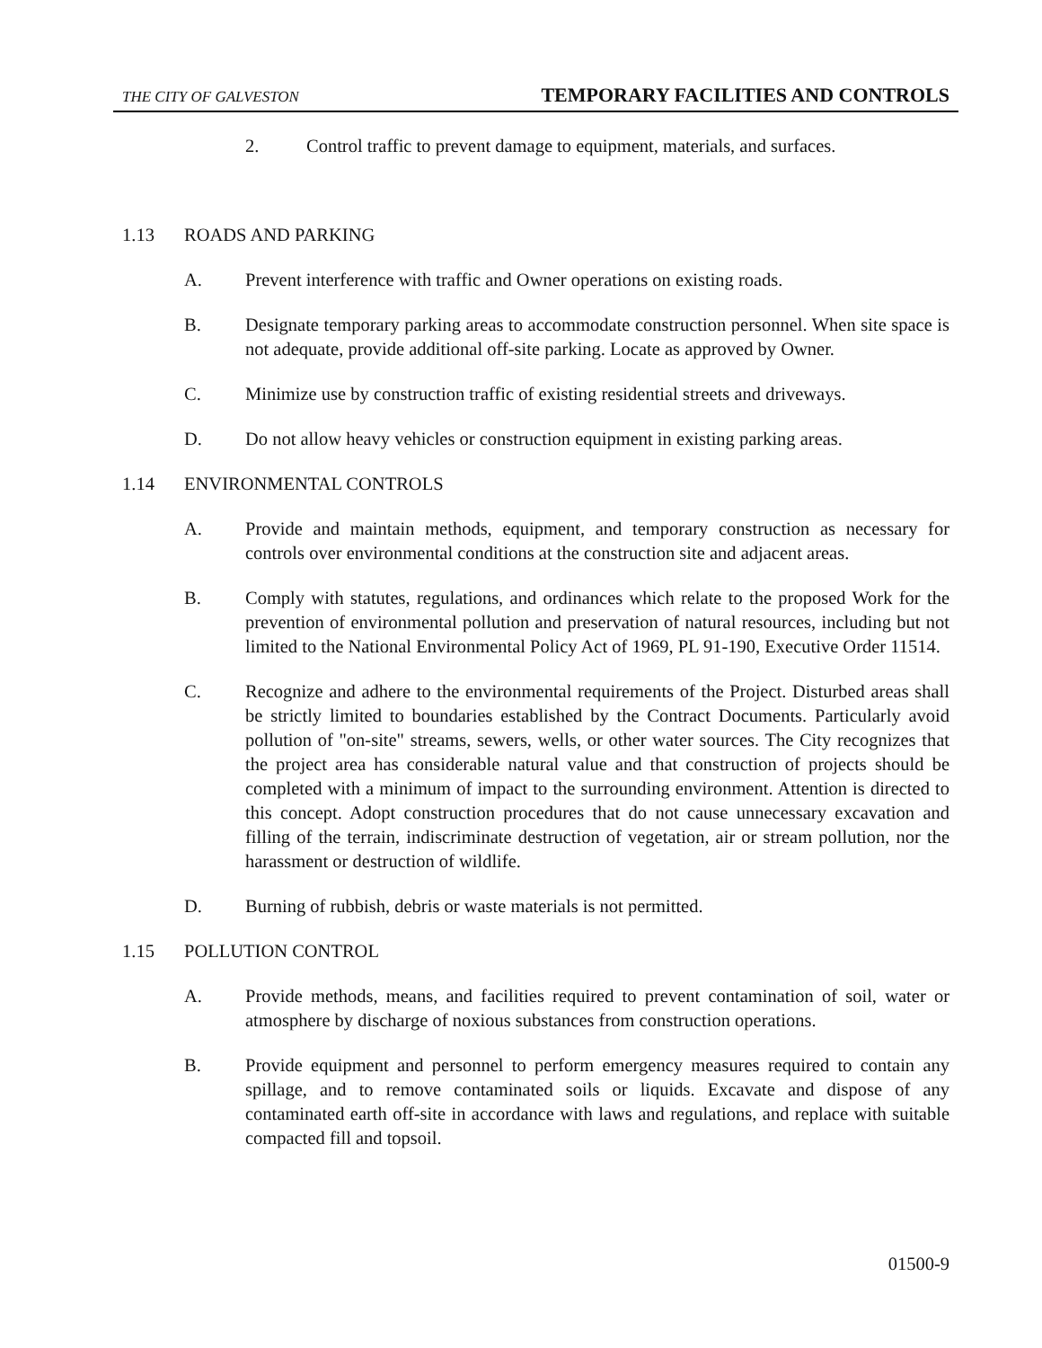THE CITY OF GALVESTON TEMPORARY FACILITIES AND CONTROLS
2. Control traffic to prevent damage to equipment, materials, and surfaces.
1.13 ROADS AND PARKING
A. Prevent interference with traffic and Owner operations on existing roads.
B. Designate temporary parking areas to accommodate construction personnel. When site space is not adequate, provide additional off-site parking. Locate as approved by Owner.
C. Minimize use by construction traffic of existing residential streets and driveways.
D. Do not allow heavy vehicles or construction equipment in existing parking areas.
1.14 ENVIRONMENTAL CONTROLS
A. Provide and maintain methods, equipment, and temporary construction as necessary for controls over environmental conditions at the construction site and adjacent areas.
B. Comply with statutes, regulations, and ordinances which relate to the proposed Work for the prevention of environmental pollution and preservation of natural resources, including but not limited to the National Environmental Policy Act of 1969, PL 91-190, Executive Order 11514.
C. Recognize and adhere to the environmental requirements of the Project. Disturbed areas shall be strictly limited to boundaries established by the Contract Documents. Particularly avoid pollution of "on-site" streams, sewers, wells, or other water sources. The City recognizes that the project area has considerable natural value and that construction of projects should be completed with a minimum of impact to the surrounding environment. Attention is directed to this concept. Adopt construction procedures that do not cause unnecessary excavation and filling of the terrain, indiscriminate destruction of vegetation, air or stream pollution, nor the harassment or destruction of wildlife.
D. Burning of rubbish, debris or waste materials is not permitted.
1.15 POLLUTION CONTROL
A. Provide methods, means, and facilities required to prevent contamination of soil, water or atmosphere by discharge of noxious substances from construction operations.
B. Provide equipment and personnel to perform emergency measures required to contain any spillage, and to remove contaminated soils or liquids. Excavate and dispose of any contaminated earth off-site in accordance with laws and regulations, and replace with suitable compacted fill and topsoil.
01500-9